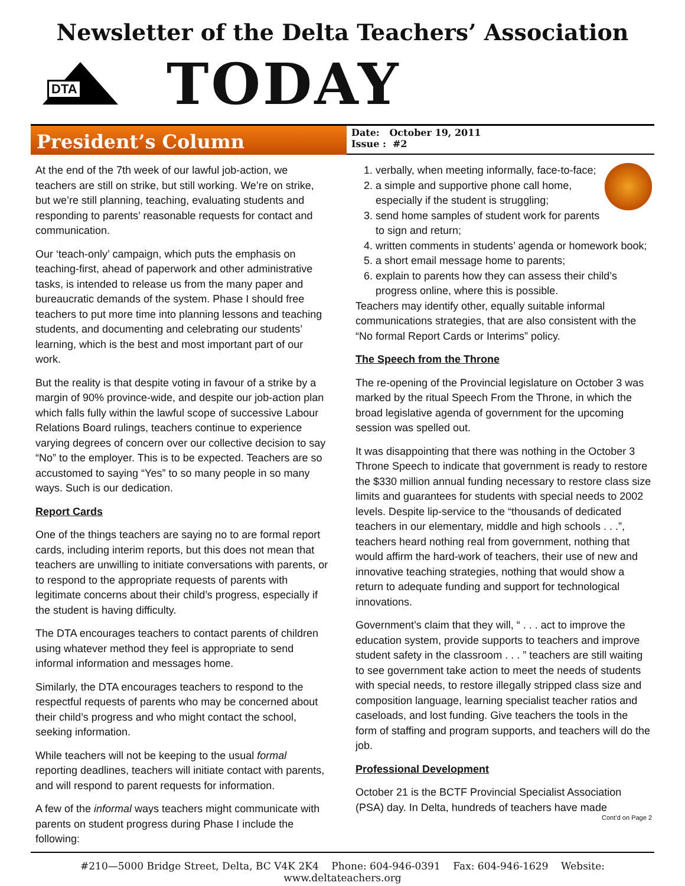Newsletter of the Delta Teachers’ Association
DTA
TODAY
President’s Column
Date: October 19, 2011
Issue : #2
At the end of the 7th week of our lawful job-action, we teachers are still on strike, but still working. We’re on strike, but we’re still planning, teaching, evaluating students and responding to parents’ reasonable requests for contact and communication.
Our ‘teach-only’ campaign, which puts the emphasis on teaching-first, ahead of paperwork and other administrative tasks, is intended to release us from the many paper and bureaucratic demands of the system. Phase I should free teachers to put more time into planning lessons and teaching students, and documenting and celebrating our students’ learning, which is the best and most important part of our work.
But the reality is that despite voting in favour of a strike by a margin of 90% province-wide, and despite our job-action plan which falls fully within the lawful scope of successive Labour Relations Board rulings, teachers continue to experience varying degrees of concern over our collective decision to say “No” to the employer. This is to be expected. Teachers are so accustomed to saying “Yes” to so many people in so many ways. Such is our dedication.
Report Cards
One of the things teachers are saying no to are formal report cards, including interim reports, but this does not mean that teachers are unwilling to initiate conversations with parents, or to respond to the appropriate requests of parents with legitimate concerns about their child’s progress, especially if the student is having difficulty.
The DTA encourages teachers to contact parents of children using whatever method they feel is appropriate to send informal information and messages home.
Similarly, the DTA encourages teachers to respond to the respectful requests of parents who may be concerned about their child’s progress and who might contact the school, seeking information.
While teachers will not be keeping to the usual formal reporting deadlines, teachers will initiate contact with parents, and will respond to parent requests for information.
A few of the informal ways teachers might communicate with parents on student progress during Phase I include the following:
1. verbally, when meeting informally, face-to-face;
2. a simple and supportive phone call home, especially if the student is struggling;
3. send home samples of student work for parents to sign and return;
4. written comments in students’ agenda or homework book;
5. a short email message home to parents;
6. explain to parents how they can assess their child’s progress online, where this is possible.
Teachers may identify other, equally suitable informal communications strategies, that are also consistent with the “No formal Report Cards or Interims” policy.
The Speech from the Throne
The re-opening of the Provincial legislature on October 3 was marked by the ritual Speech From the Throne, in which the broad legislative agenda of government for the upcoming session was spelled out.
It was disappointing that there was nothing in the October 3 Throne Speech to indicate that government is ready to restore the $330 million annual funding necessary to restore class size limits and guarantees for students with special needs to 2002 levels. Despite lip-service to the “thousands of dedicated teachers in our elementary, middle and high schools . . .”, teachers heard nothing real from government, nothing that would affirm the hard-work of teachers, their use of new and innovative teaching strategies, nothing that would show a return to adequate funding and support for technological innovations.
Government’s claim that they will, “ . . . act to improve the education system, provide supports to teachers and improve student safety in the classroom . . . ” teachers are still waiting to see government take action to meet the needs of students with special needs, to restore illegally stripped class size and composition language, learning specialist teacher ratios and caseloads, and lost funding. Give teachers the tools in the form of staffing and program supports, and teachers will do the job.
Professional Development
October 21 is the BCTF Provincial Specialist Association (PSA) day. In Delta, hundreds of teachers have made
Cont’d on Page 2
#210—5000 Bridge Street, Delta, BC V4K 2K4 Phone: 604-946-0391 Fax: 604-946-1629 Website: www.deltateachers.org